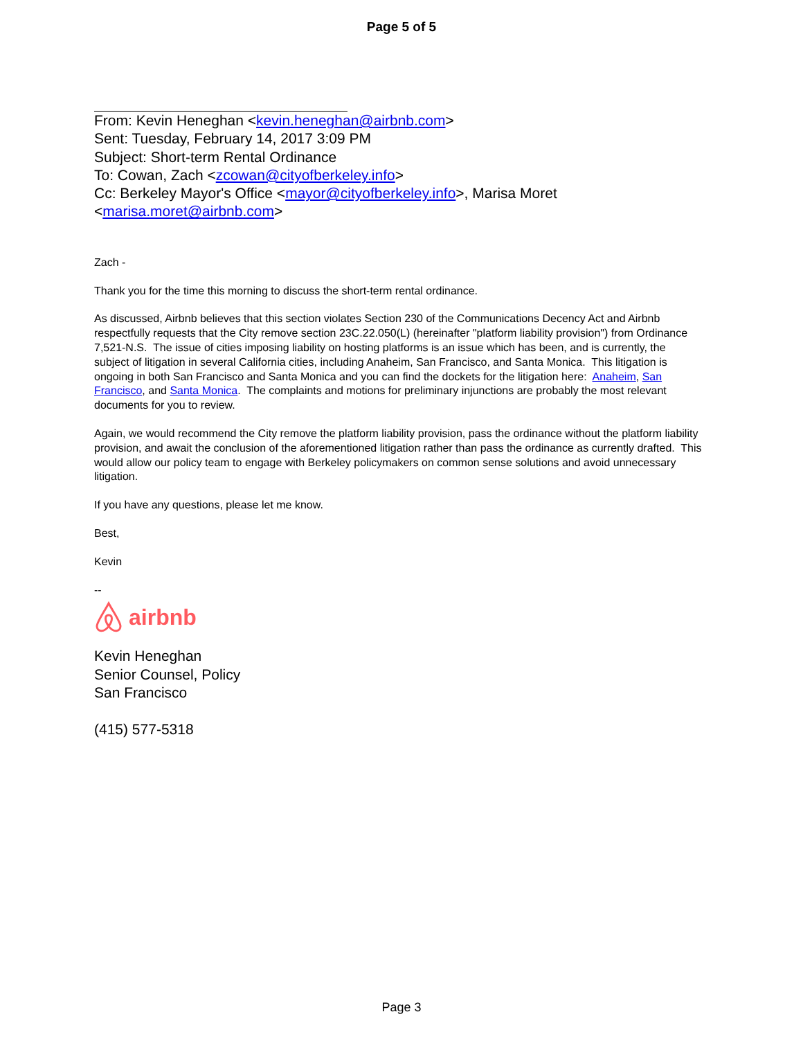Page 5 of 5
From: Kevin Heneghan <kevin.heneghan@airbnb.com>
Sent: Tuesday, February 14, 2017 3:09 PM
Subject: Short-term Rental Ordinance
To: Cowan, Zach <zcowan@cityofberkeley.info>
Cc: Berkeley Mayor's Office <mayor@cityofberkeley.info>, Marisa Moret
<marisa.moret@airbnb.com>
Zach -
Thank you for the time this morning to discuss the short-term rental ordinance.
As discussed, Airbnb believes that this section violates Section 230 of the Communications Decency Act and Airbnb respectfully requests that the City remove section 23C.22.050(L) (hereinafter "platform liability provision") from Ordinance 7,521-N.S. The issue of cities imposing liability on hosting platforms is an issue which has been, and is currently, the subject of litigation in several California cities, including Anaheim, San Francisco, and Santa Monica. This litigation is ongoing in both San Francisco and Santa Monica and you can find the dockets for the litigation here: Anaheim, San Francisco, and Santa Monica. The complaints and motions for preliminary injunctions are probably the most relevant documents for you to review.
Again, we would recommend the City remove the platform liability provision, pass the ordinance without the platform liability provision, and await the conclusion of the aforementioned litigation rather than pass the ordinance as currently drafted. This would allow our policy team to engage with Berkeley policymakers on common sense solutions and avoid unnecessary litigation.
If you have any questions, please let me know.
Best,
Kevin
--
airbnb
Kevin Heneghan
Senior Counsel, Policy
San Francisco
(415) 577-5318
Page 3